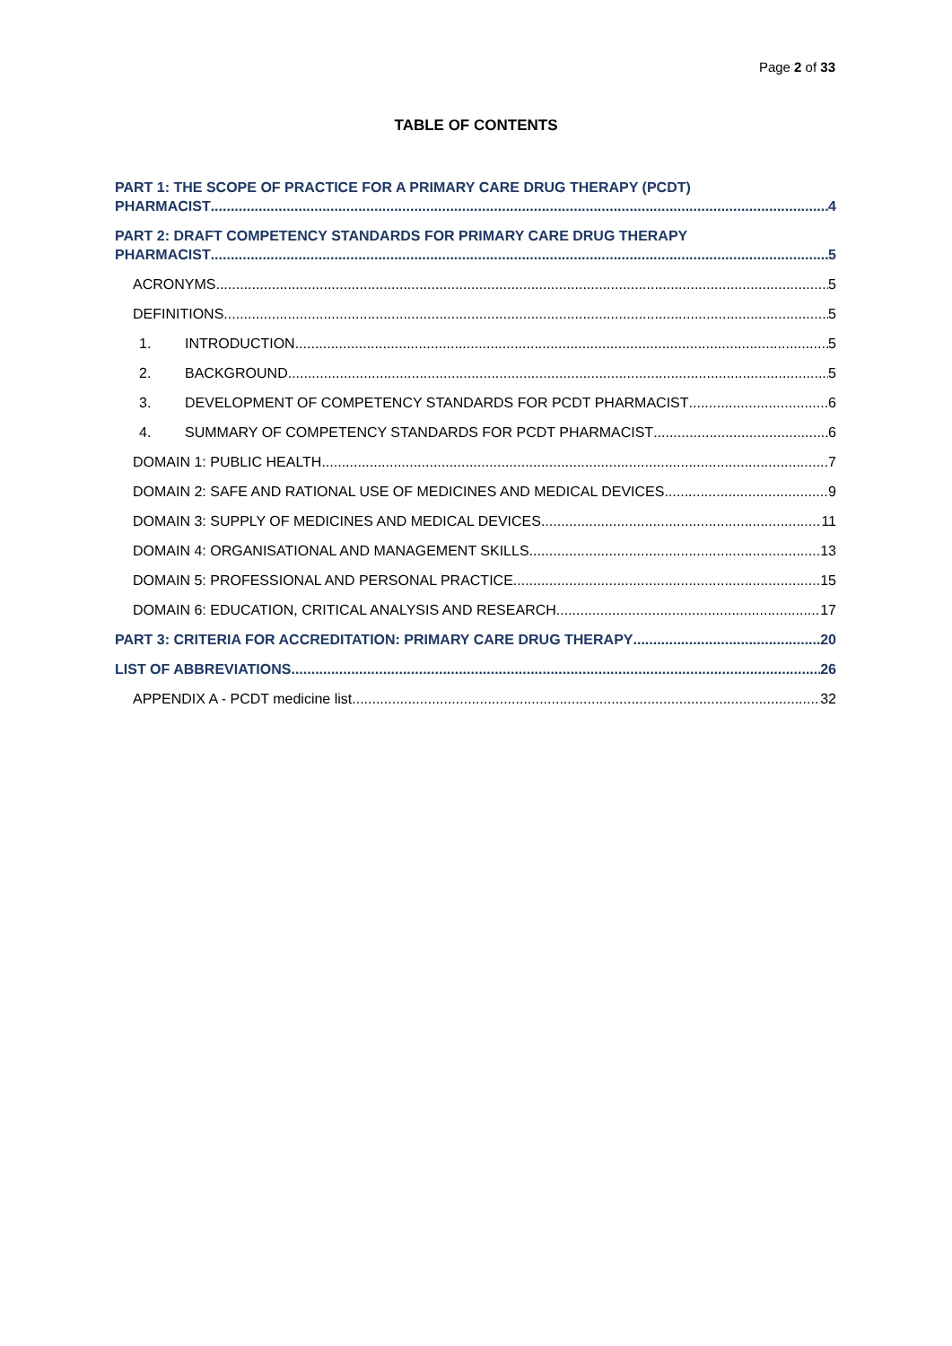Page 2 of 33
TABLE OF CONTENTS
PART 1: THE SCOPE OF PRACTICE FOR A PRIMARY CARE DRUG THERAPY (PCDT)
PHARMACIST 4
PART 2: DRAFT COMPETENCY STANDARDS FOR PRIMARY CARE DRUG THERAPY
PHARMACIST 5
ACRONYMS 5
DEFINITIONS 5
1. INTRODUCTION 5
2. BACKGROUND 5
3. DEVELOPMENT OF COMPETENCY STANDARDS FOR PCDT PHARMACIST 6
4. SUMMARY OF COMPETENCY STANDARDS FOR PCDT PHARMACIST 6
DOMAIN 1: PUBLIC HEALTH 7
DOMAIN 2: SAFE AND RATIONAL USE OF MEDICINES AND MEDICAL DEVICES 9
DOMAIN 3: SUPPLY OF MEDICINES AND MEDICAL DEVICES 11
DOMAIN 4: ORGANISATIONAL AND MANAGEMENT SKILLS 13
DOMAIN 5: PROFESSIONAL AND PERSONAL PRACTICE 15
DOMAIN 6: EDUCATION, CRITICAL ANALYSIS AND RESEARCH 17
PART 3: CRITERIA FOR ACCREDITATION: PRIMARY CARE DRUG THERAPY 20
LIST OF ABBREVIATIONS 26
APPENDIX A - PCDT medicine list 32